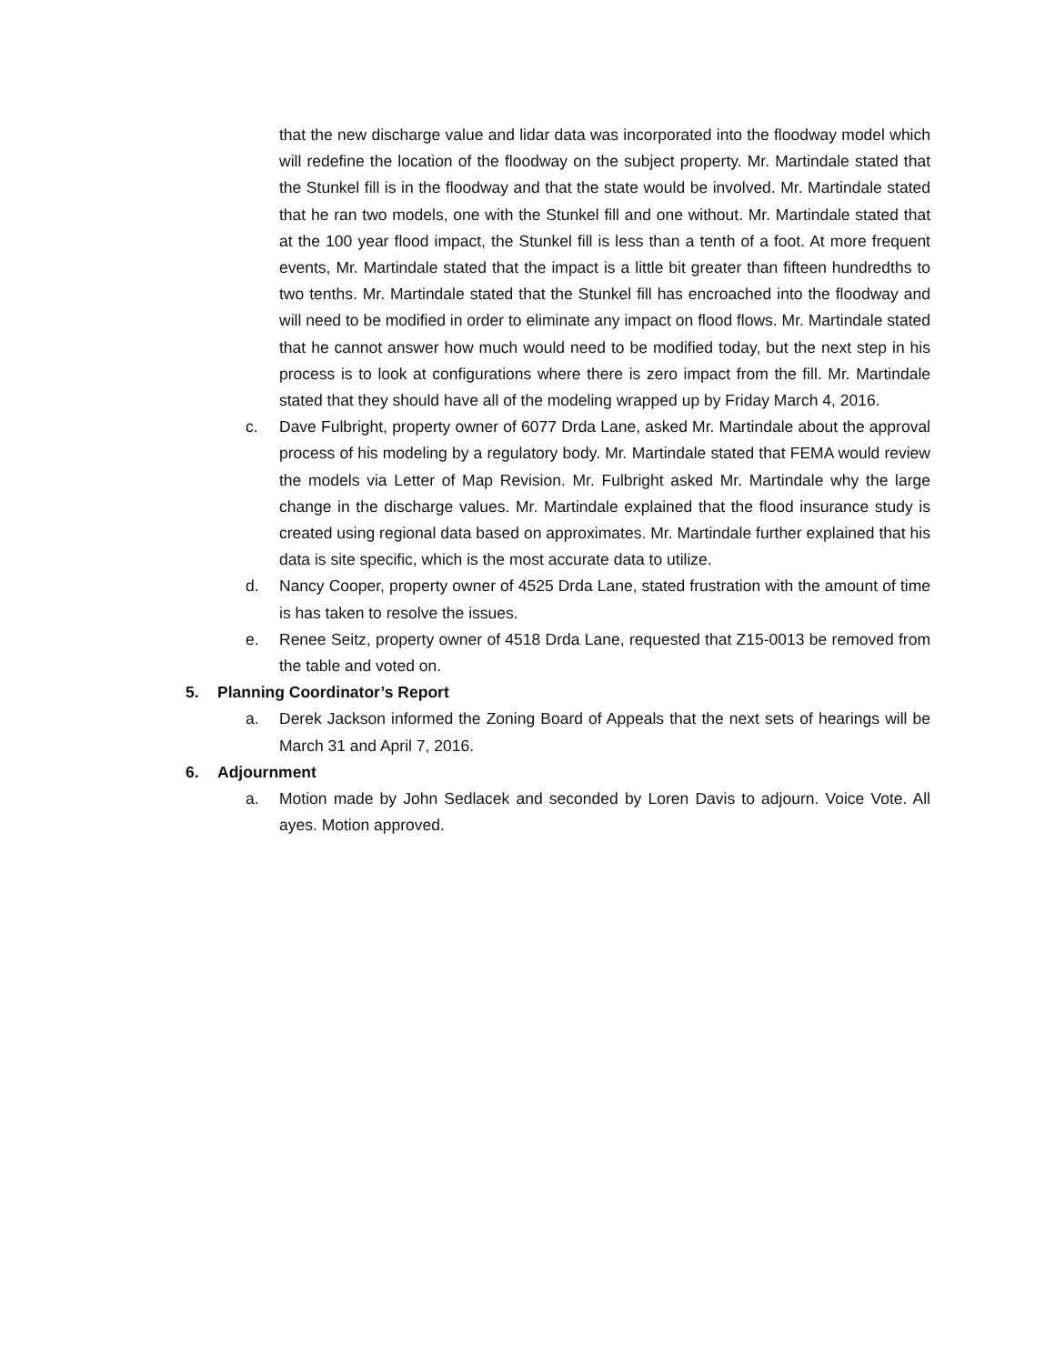that the new discharge value and lidar data was incorporated into the floodway model which will redefine the location of the floodway on the subject property. Mr. Martindale stated that the Stunkel fill is in the floodway and that the state would be involved. Mr. Martindale stated that he ran two models, one with the Stunkel fill and one without. Mr. Martindale stated that at the 100 year flood impact, the Stunkel fill is less than a tenth of a foot. At more frequent events, Mr. Martindale stated that the impact is a little bit greater than fifteen hundredths to two tenths. Mr. Martindale stated that the Stunkel fill has encroached into the floodway and will need to be modified in order to eliminate any impact on flood flows. Mr. Martindale stated that he cannot answer how much would need to be modified today, but the next step in his process is to look at configurations where there is zero impact from the fill. Mr. Martindale stated that they should have all of the modeling wrapped up by Friday March 4, 2016.
c. Dave Fulbright, property owner of 6077 Drda Lane, asked Mr. Martindale about the approval process of his modeling by a regulatory body. Mr. Martindale stated that FEMA would review the models via Letter of Map Revision. Mr. Fulbright asked Mr. Martindale why the large change in the discharge values. Mr. Martindale explained that the flood insurance study is created using regional data based on approximates. Mr. Martindale further explained that his data is site specific, which is the most accurate data to utilize.
d. Nancy Cooper, property owner of 4525 Drda Lane, stated frustration with the amount of time is has taken to resolve the issues.
e. Renee Seitz, property owner of 4518 Drda Lane, requested that Z15-0013 be removed from the table and voted on.
5. Planning Coordinator’s Report
a. Derek Jackson informed the Zoning Board of Appeals that the next sets of hearings will be March 31 and April 7, 2016.
6. Adjournment
a. Motion made by John Sedlacek and seconded by Loren Davis to adjourn. Voice Vote. All ayes. Motion approved.